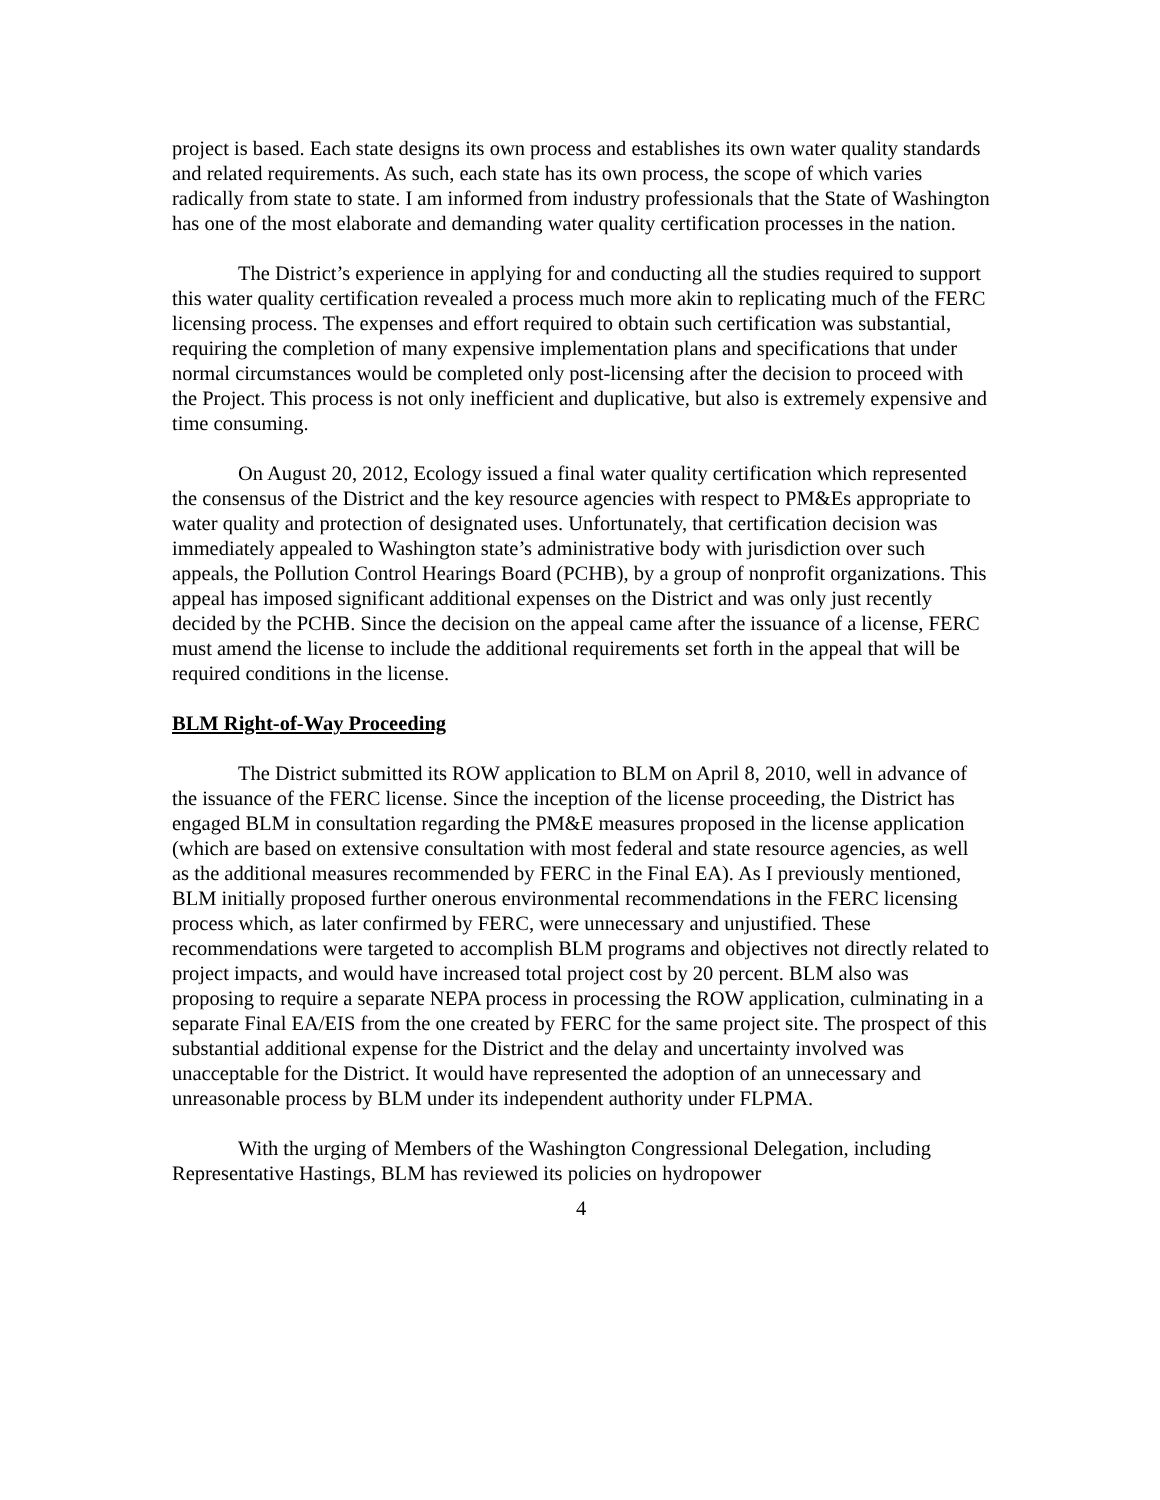project is based. Each state designs its own process and establishes its own water quality standards and related requirements. As such, each state has its own process, the scope of which varies radically from state to state. I am informed from industry professionals that the State of Washington has one of the most elaborate and demanding water quality certification processes in the nation.
The District’s experience in applying for and conducting all the studies required to support this water quality certification revealed a process much more akin to replicating much of the FERC licensing process. The expenses and effort required to obtain such certification was substantial, requiring the completion of many expensive implementation plans and specifications that under normal circumstances would be completed only post-licensing after the decision to proceed with the Project. This process is not only inefficient and duplicative, but also is extremely expensive and time consuming.
On August 20, 2012, Ecology issued a final water quality certification which represented the consensus of the District and the key resource agencies with respect to PM&Es appropriate to water quality and protection of designated uses. Unfortunately, that certification decision was immediately appealed to Washington state’s administrative body with jurisdiction over such appeals, the Pollution Control Hearings Board (PCHB), by a group of nonprofit organizations. This appeal has imposed significant additional expenses on the District and was only just recently decided by the PCHB. Since the decision on the appeal came after the issuance of a license, FERC must amend the license to include the additional requirements set forth in the appeal that will be required conditions in the license.
BLM Right-of-Way Proceeding
The District submitted its ROW application to BLM on April 8, 2010, well in advance of the issuance of the FERC license. Since the inception of the license proceeding, the District has engaged BLM in consultation regarding the PM&E measures proposed in the license application (which are based on extensive consultation with most federal and state resource agencies, as well as the additional measures recommended by FERC in the Final EA). As I previously mentioned, BLM initially proposed further onerous environmental recommendations in the FERC licensing process which, as later confirmed by FERC, were unnecessary and unjustified. These recommendations were targeted to accomplish BLM programs and objectives not directly related to project impacts, and would have increased total project cost by 20 percent. BLM also was proposing to require a separate NEPA process in processing the ROW application, culminating in a separate Final EA/EIS from the one created by FERC for the same project site. The prospect of this substantial additional expense for the District and the delay and uncertainty involved was unacceptable for the District. It would have represented the adoption of an unnecessary and unreasonable process by BLM under its independent authority under FLPMA.
With the urging of Members of the Washington Congressional Delegation, including Representative Hastings, BLM has reviewed its policies on hydropower
4